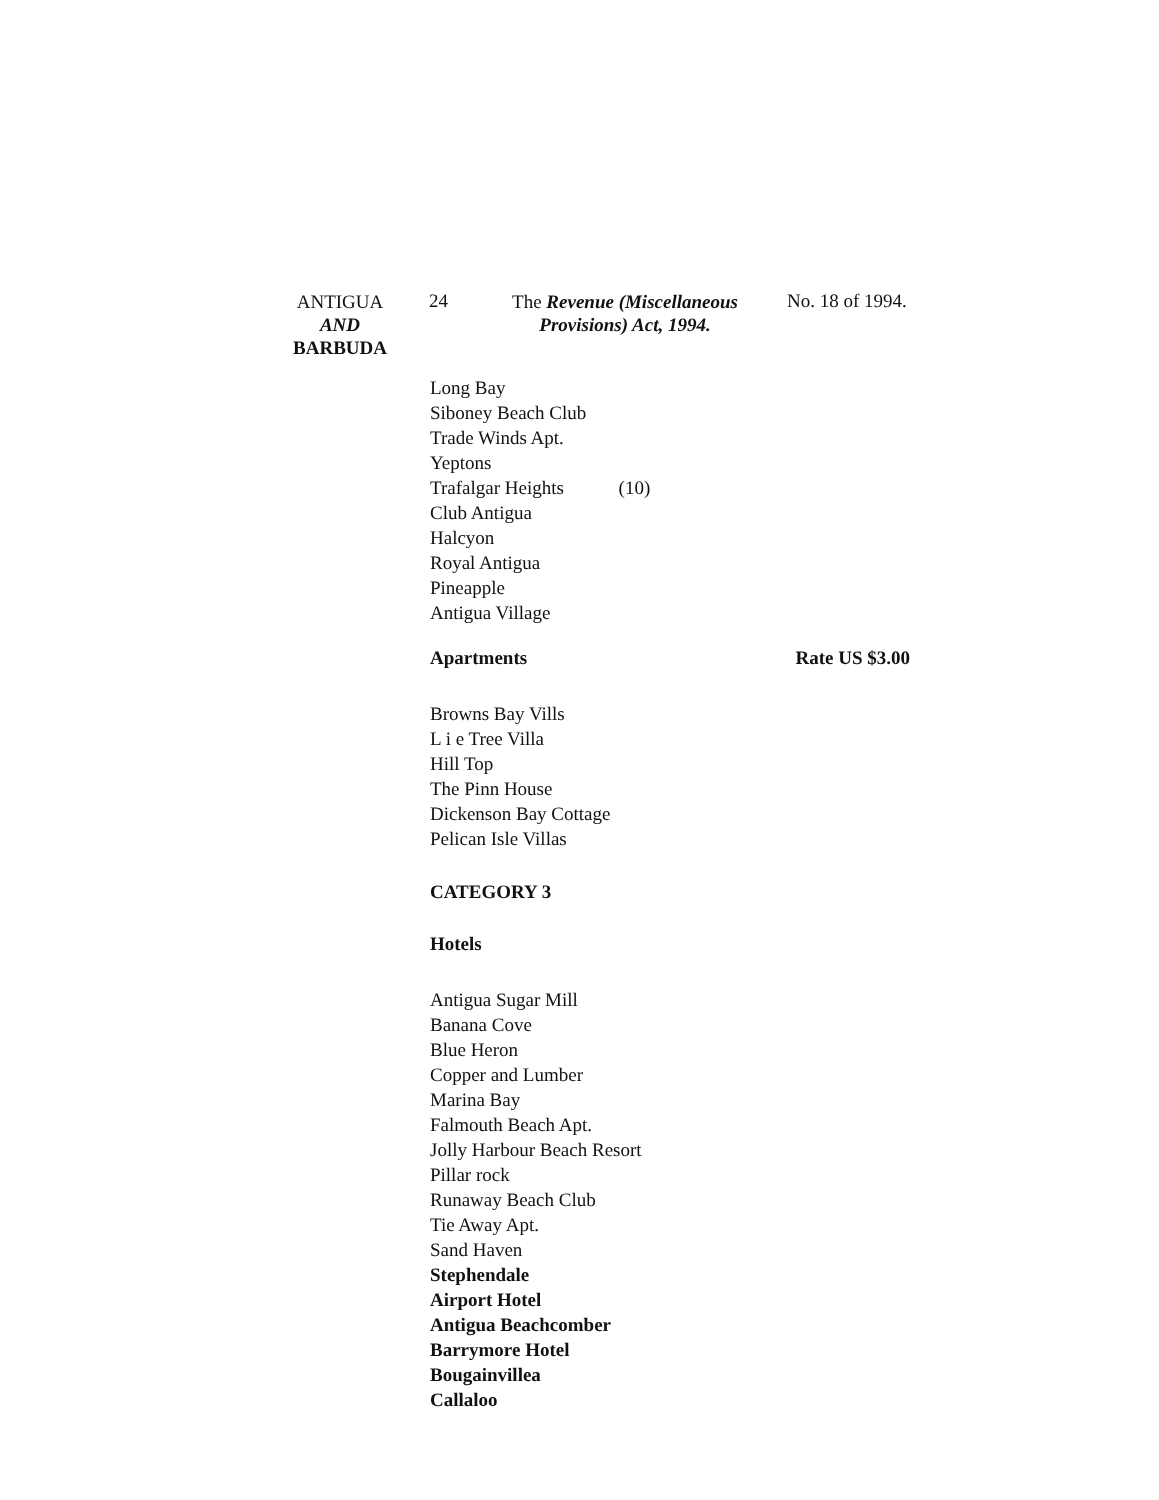ANTIGUA
AND
BARBUDA
24
The Revenue (Miscellaneous Provisions) Act, 1994.
No. 18 of 1994.
Long Bay
Siboney Beach Club
Trade Winds Apt.
Yeptons
Trafalgar Heights (10)
Club Antigua
Halcyon
Royal Antigua
Pineapple
Antigua Village
Apartments Rate US $3.00
Browns Bay Vills
L i e Tree Villa
Hill Top
The Pinn House
Dickenson Bay Cottage
Pelican Isle Villas
CATEGORY 3
Hotels
Antigua Sugar Mill
Banana Cove
Blue Heron
Copper and Lumber
Marina Bay
Falmouth Beach Apt.
Jolly Harbour Beach Resort
Pillar rock
Runaway Beach Club
Tie Away Apt.
Sand Haven
Stephendale
Airport Hotel
Antigua Beachcomber
Barrymore Hotel
Bougainvillea
Callaloo